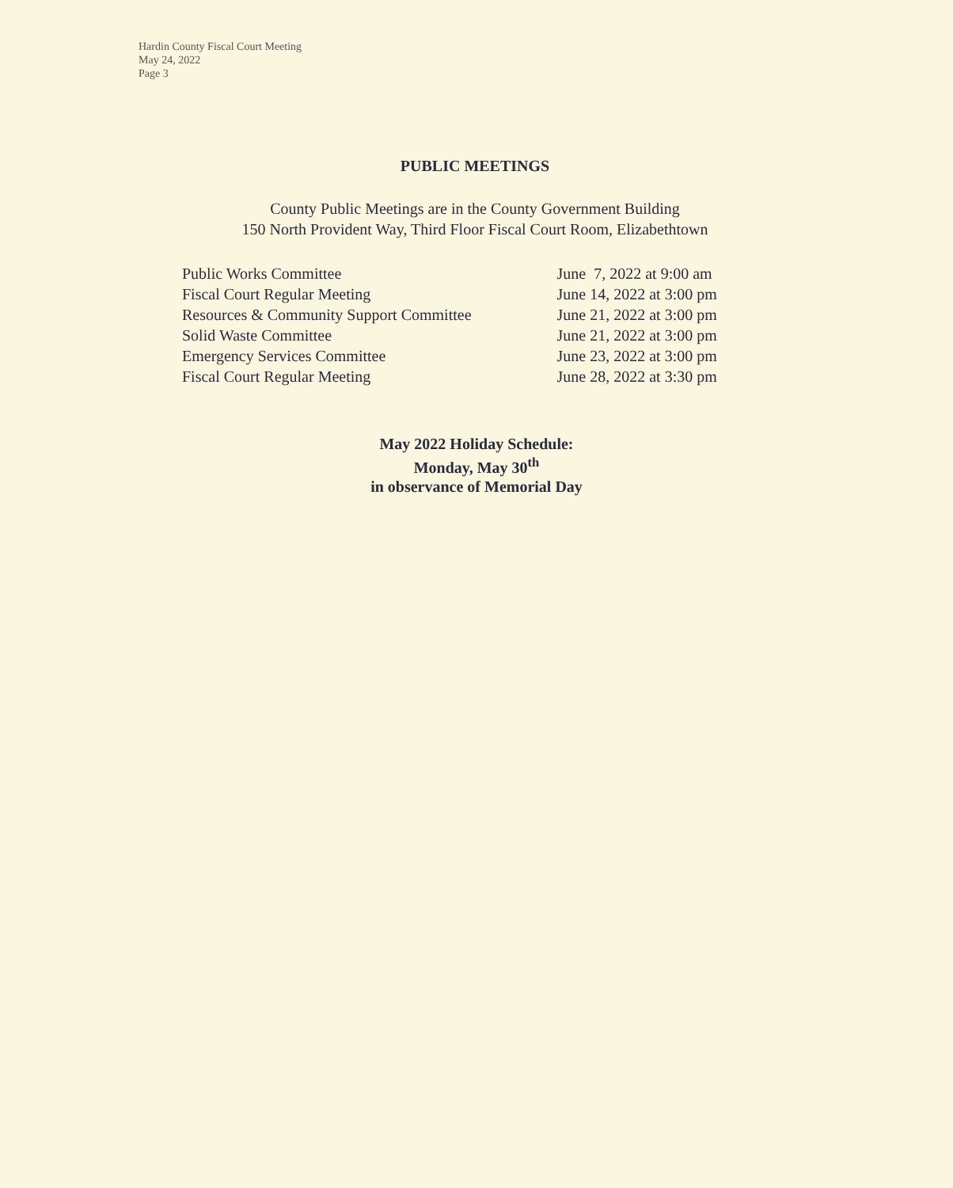Hardin County Fiscal Court Meeting
May 24, 2022
Page 3
PUBLIC MEETINGS
County Public Meetings are in the County Government Building
150 North Provident Way, Third Floor Fiscal Court Room, Elizabethtown
| Public Works Committee | June 7, 2022 at 9:00 am |
| Fiscal Court Regular Meeting | June 14, 2022 at 3:00 pm |
| Resources & Community Support Committee | June 21, 2022 at 3:00 pm |
| Solid Waste Committee | June 21, 2022 at 3:00 pm |
| Emergency Services Committee | June 23, 2022 at 3:00 pm |
| Fiscal Court Regular Meeting | June 28, 2022 at 3:30 pm |
May 2022 Holiday Schedule:
Monday, May 30<sup>th</sup>
in observance of Memorial Day